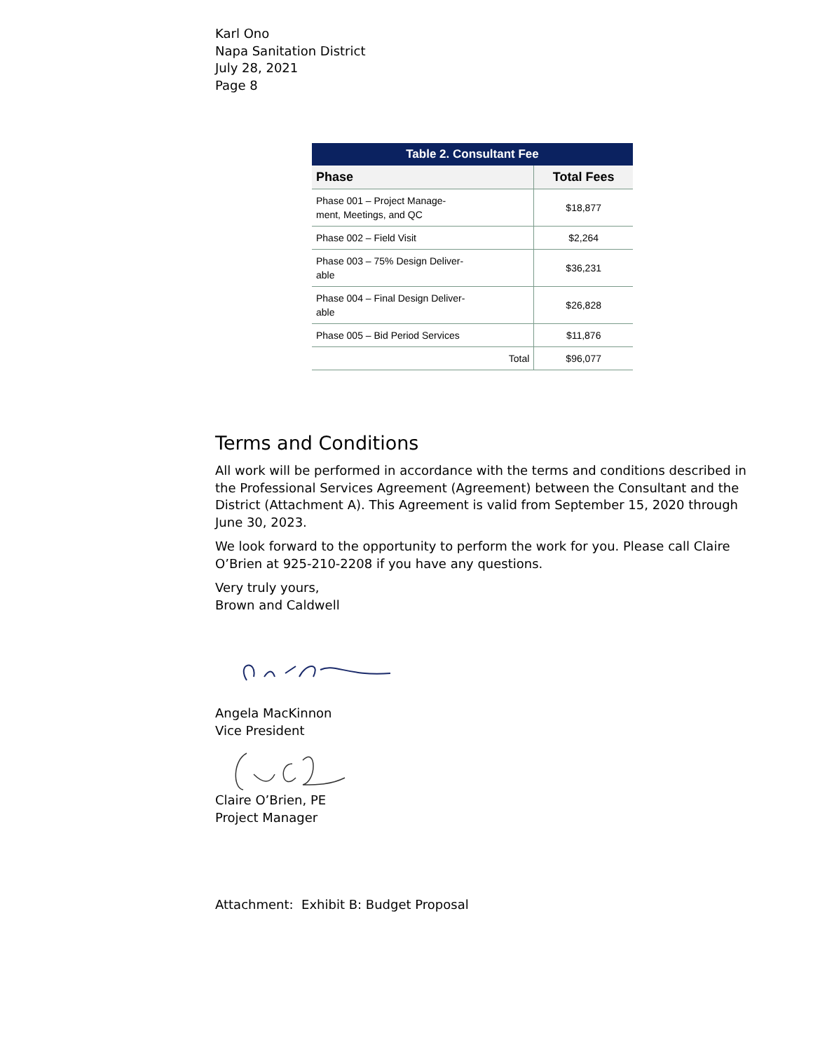Karl Ono
Napa Sanitation District
July 28, 2021
Page 8
Table 2. Consultant Fee
| Phase | Total Fees |
| --- | --- |
| Phase 001 – Project Manage- ment, Meetings, and QC | $18,877 |
| Phase 002 – Field Visit | $2,264 |
| Phase 003 – 75% Design Deliver- able | $36,231 |
| Phase 004 – Final Design Deliver- able | $26,828 |
| Phase 005 – Bid Period Services | $11,876 |
| Total | $96,077 |
Terms and Conditions
All work will be performed in accordance with the terms and conditions described in the Professional Services Agreement (Agreement) between the Consultant and the District (Attachment A). This Agreement is valid from September 15, 2020 through June 30, 2023.
We look forward to the opportunity to perform the work for you. Please call Claire O’Brien at 925-210-2208 if you have any questions.
Very truly yours,
Brown and Caldwell
Angela MacKinnon
Vice President
Claire O’Brien, PE
Project Manager
Attachment: Exhibit B: Budget Proposal